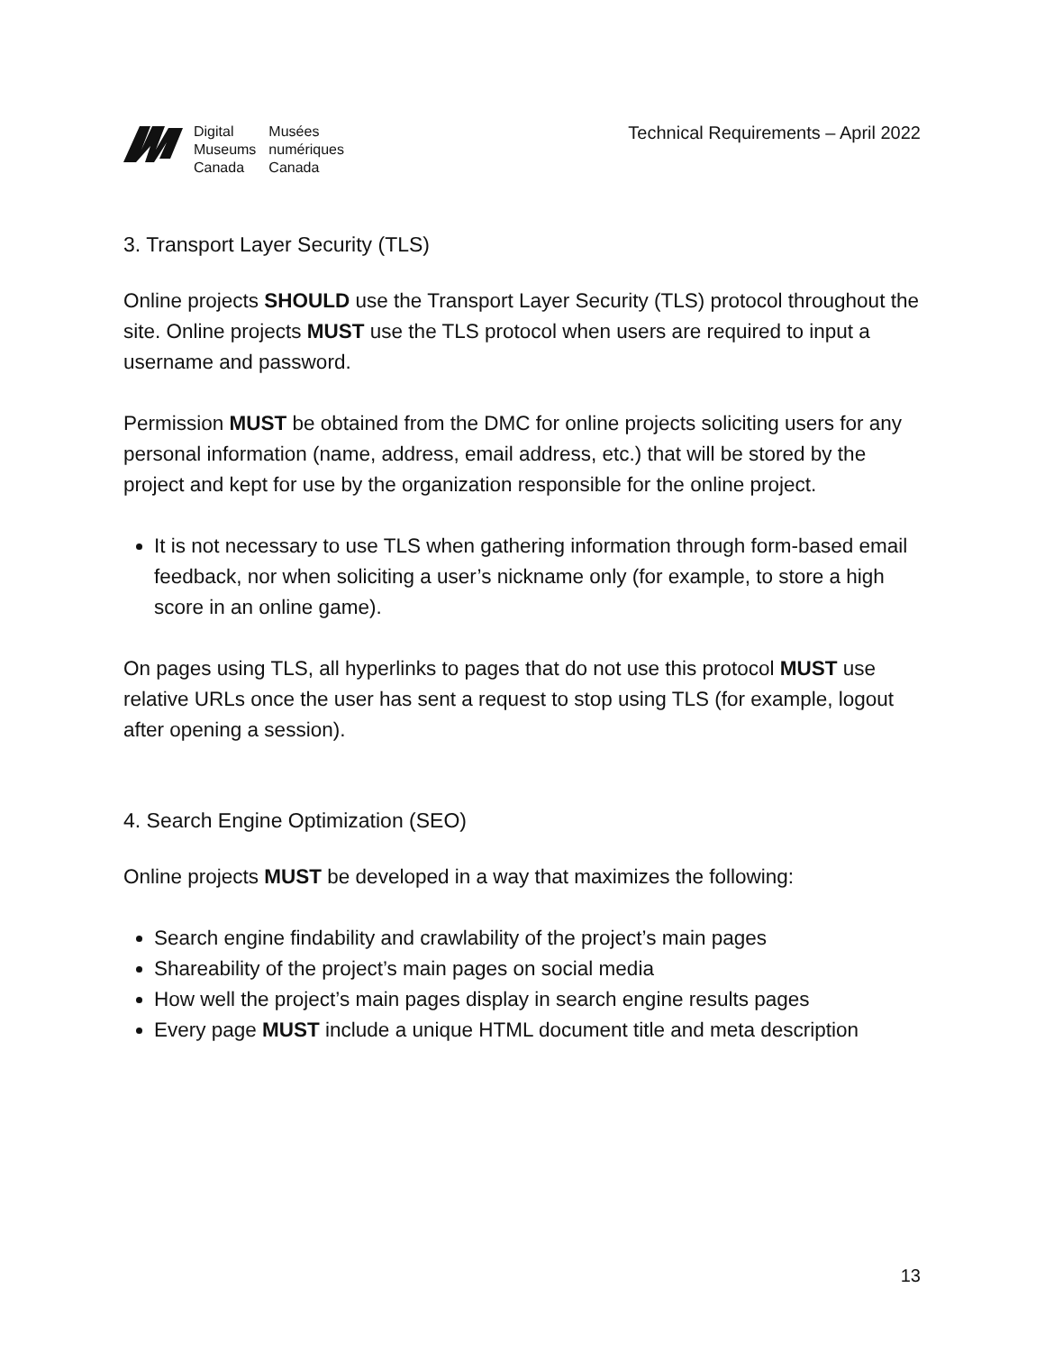| Digital | Musées |
| Museums | numériques |
| Canada | Canada |
Technical Requirements – April 2022
3. Transport Layer Security (TLS)
Online projects SHOULD use the Transport Layer Security (TLS) protocol throughout the site. Online projects MUST use the TLS protocol when users are required to input a username and password.
Permission MUST be obtained from the DMC for online projects soliciting users for any personal information (name, address, email address, etc.) that will be stored by the project and kept for use by the organization responsible for the online project.
It is not necessary to use TLS when gathering information through form-based email feedback, nor when soliciting a user’s nickname only (for example, to store a high score in an online game).
On pages using TLS, all hyperlinks to pages that do not use this protocol MUST use relative URLs once the user has sent a request to stop using TLS (for example, logout after opening a session).
4. Search Engine Optimization (SEO)
Online projects MUST be developed in a way that maximizes the following:
Search engine findability and crawlability of the project’s main pages
Shareability of the project’s main pages on social media
How well the project’s main pages display in search engine results pages
Every page MUST include a unique HTML document title and meta description
13